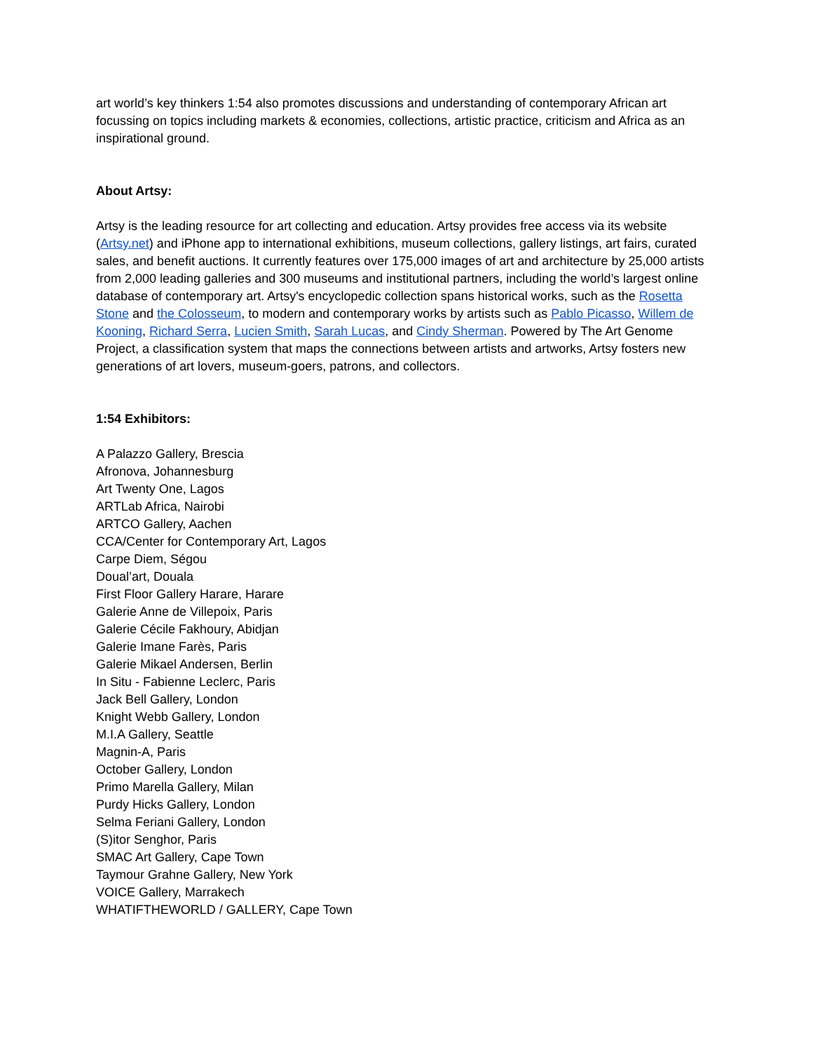art world’s key thinkers 1:54 also promotes discussions and understanding of contemporary African art focussing on topics including markets & economies, collections, artistic practice, criticism and Africa as an inspirational ground.
About Artsy:
Artsy is the leading resource for art collecting and education. Artsy provides free access via its website (Artsy.net) and iPhone app to international exhibitions, museum collections, gallery listings, art fairs, curated sales, and benefit auctions. It currently features over 175,000 images of art and architecture by 25,000 artists from 2,000 leading galleries and 300 museums and institutional partners, including the world’s largest online database of contemporary art. Artsy's encyclopedic collection spans historical works, such as the Rosetta Stone and the Colosseum, to modern and contemporary works by artists such as Pablo Picasso, Willem de Kooning, Richard Serra, Lucien Smith, Sarah Lucas, and Cindy Sherman. Powered by The Art Genome Project, a classification system that maps the connections between artists and artworks, Artsy fosters new generations of art lovers, museum-goers, patrons, and collectors.
1:54 Exhibitors:
A Palazzo Gallery, Brescia
Afronova, Johannesburg
Art Twenty One, Lagos
ARTLab Africa, Nairobi
ARTCO Gallery, Aachen
CCA/Center for Contemporary Art, Lagos
Carpe Diem, Ségou
Doual’art, Douala
First Floor Gallery Harare, Harare
Galerie Anne de Villepoix, Paris
Galerie Cécile Fakhoury, Abidjan
Galerie Imane Farès, Paris
Galerie Mikael Andersen, Berlin
In Situ - Fabienne Leclerc, Paris
Jack Bell Gallery, London
Knight Webb Gallery, London
M.I.A Gallery, Seattle
Magnin-A, Paris
October Gallery, London
Primo Marella Gallery, Milan
Purdy Hicks Gallery, London
Selma Feriani Gallery, London
(S)itor Senghor, Paris
SMAC Art Gallery, Cape Town
Taymour Grahne Gallery, New York
VOICE Gallery, Marrakech
WHATIFTHEWORLD / GALLERY, Cape Town